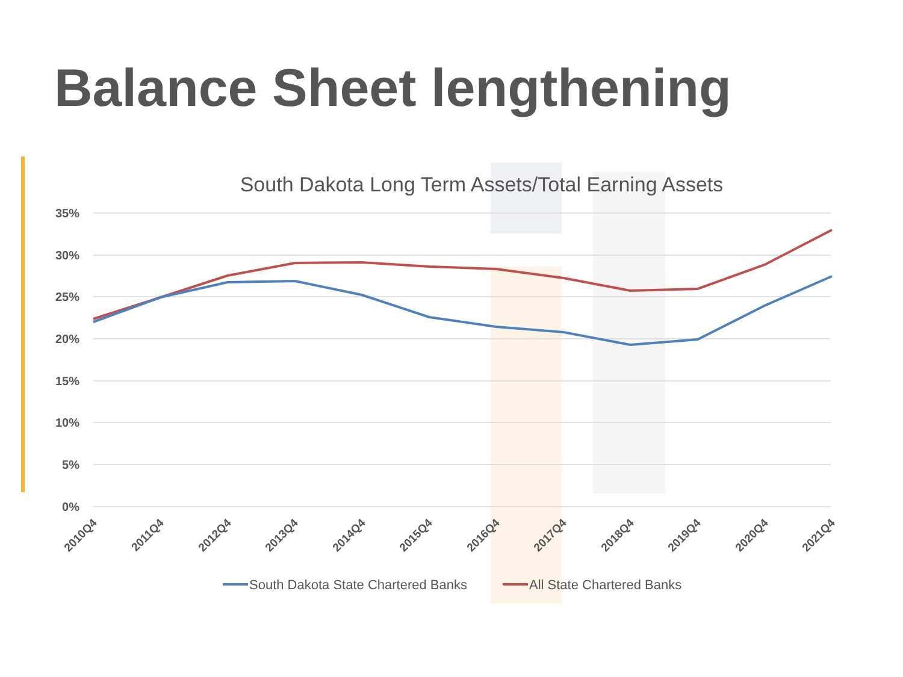Balance Sheet lengthening
South Dakota Long Term Assets/Total Earning Assets
35%
30%
25%
20%
15%
10%
5%
0%
2010Q4
2011Q4
2012Q4
2013Q4
2014Q4
2015Q4
2016Q4
2017Q4
2018Q4
2019Q4
2020Q4
2021Q4
South Dakota State Chartered Banks
All State Chartered Banks